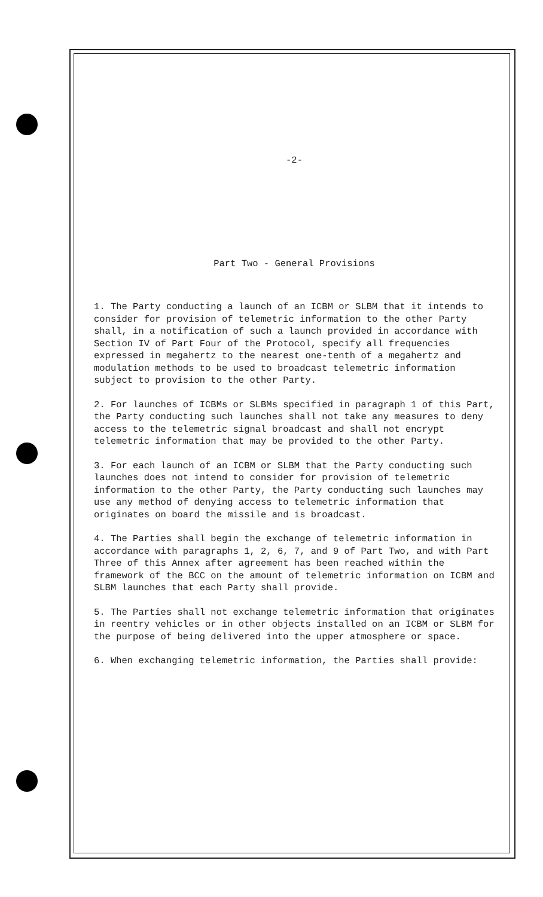-2-
Part Two - General Provisions
1. The Party conducting a launch of an ICBM or SLBM that it intends to consider for provision of telemetric information to the other Party shall, in a notification of such a launch provided in accordance with Section IV of Part Four of the Protocol, specify all frequencies expressed in megahertz to the nearest one-tenth of a megahertz and modulation methods to be used to broadcast telemetric information subject to provision to the other Party.
2. For launches of ICBMs or SLBMs specified in paragraph 1 of this Part, the Party conducting such launches shall not take any measures to deny access to the telemetric signal broadcast and shall not encrypt telemetric information that may be provided to the other Party.
3. For each launch of an ICBM or SLBM that the Party conducting such launches does not intend to consider for provision of telemetric information to the other Party, the Party conducting such launches may use any method of denying access to telemetric information that originates on board the missile and is broadcast.
4. The Parties shall begin the exchange of telemetric information in accordance with paragraphs 1, 2, 6, 7, and 9 of Part Two, and with Part Three of this Annex after agreement has been reached within the framework of the BCC on the amount of telemetric information on ICBM and SLBM launches that each Party shall provide.
5. The Parties shall not exchange telemetric information that originates in reentry vehicles or in other objects installed on an ICBM or SLBM for the purpose of being delivered into the upper atmosphere or space.
6. When exchanging telemetric information, the Parties shall provide: